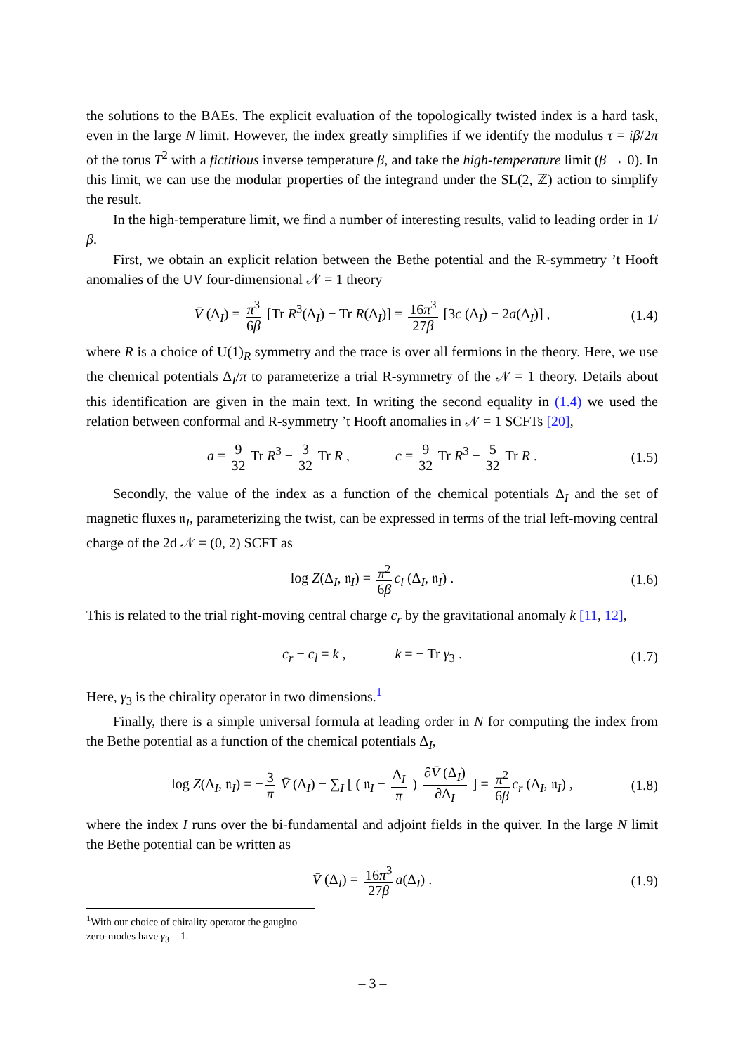the solutions to the BAEs. The explicit evaluation of the topologically twisted index is a hard task, even in the large N limit. However, the index greatly simplifies if we identify the modulus τ = iβ/2π of the torus T<sup>2</sup> with a fictitious inverse temperature β, and take the high-temperature limit (β → 0). In this limit, we can use the modular properties of the integrand under the SL(2, ℤ) action to simplify the result.
In the high-temperature limit, we find a number of interesting results, valid to leading order in 1/β.
First, we obtain an explicit relation between the Bethe potential and the R-symmetry ’t Hooft anomalies of the UV four-dimensional 𝒩 = 1 theory
V̄ (Δ<sub>I</sub>) = π<sup>3</sup> 6β [Tr R<sup>3</sup>(Δ<sub>I</sub>) − Tr R(Δ<sub>I</sub>)] = 16π<sup>3</sup> 27β [3c (Δ<sub>I</sub>) − 2a(Δ<sub>I</sub>)] , (1.4)
where R is a choice of U(1)<sub>R</sub> symmetry and the trace is over all fermions in the theory. Here, we use the chemical potentials Δ<sub>I</sub>/π to parameterize a trial R-symmetry of the 𝒩 = 1 theory. Details about this identification are given in the main text. In writing the second equality in (1.4) we used the relation between conformal and R-symmetry ’t Hooft anomalies in 𝒩 = 1 SCFTs [20],
a = 9 32 Tr R<sup>3</sup> − 3 32 Tr R , c = 9 32 Tr R<sup>3</sup> − 5 32 Tr R . (1.5)
Secondly, the value of the index as a function of the chemical potentials Δ<sub>I</sub> and the set of magnetic fluxes 𝔫<sub>I</sub>, parameterizing the twist, can be expressed in terms of the trial left-moving central charge of the 2d 𝒩 = (0, 2) SCFT as
log Z(Δ<sub>I</sub>, 𝔫<sub>I</sub>) = π<sup>2</sup> 6β c<sub>l</sub> (Δ<sub>I</sub>, 𝔫<sub>I</sub>) . (1.6)
This is related to the trial right-moving central charge c<sub>r</sub> by the gravitational anomaly k [11, 12],
c<sub>r</sub> − c<sub>l</sub> = k , k = − Tr γ<sub>3</sub> . (1.7)
Here, γ<sub>3</sub> is the chirality operator in two dimensions.<sup>1</sup>
Finally, there is a simple universal formula at leading order in N for computing the index from the Bethe potential as a function of the chemical potentials Δ<sub>I</sub>,
log Z(Δ<sub>I</sub>, 𝔫<sub>I</sub>) = − 3 π V̄ (Δ<sub>I</sub>) − ∑<sub>I</sub> [ ( 𝔫<sub>I</sub> − Δ<sub>I</sub> π ) ∂V̄ (Δ<sub>I</sub>) ∂Δ<sub>I</sub> ] = π<sup>2</sup> 6β c<sub>r</sub> (Δ<sub>I</sub>, 𝔫<sub>I</sub>) , (1.8)
where the index I runs over the bi-fundamental and adjoint fields in the quiver. In the large N limit the Bethe potential can be written as
V̄ (Δ<sub>I</sub>) = 16π<sup>3</sup> 27β a(Δ<sub>I</sub>) . (1.9)
<sup>1</sup> With our choice of chirality operator the gaugino zero-modes have γ<sub>3</sub> = 1.
– 3 –